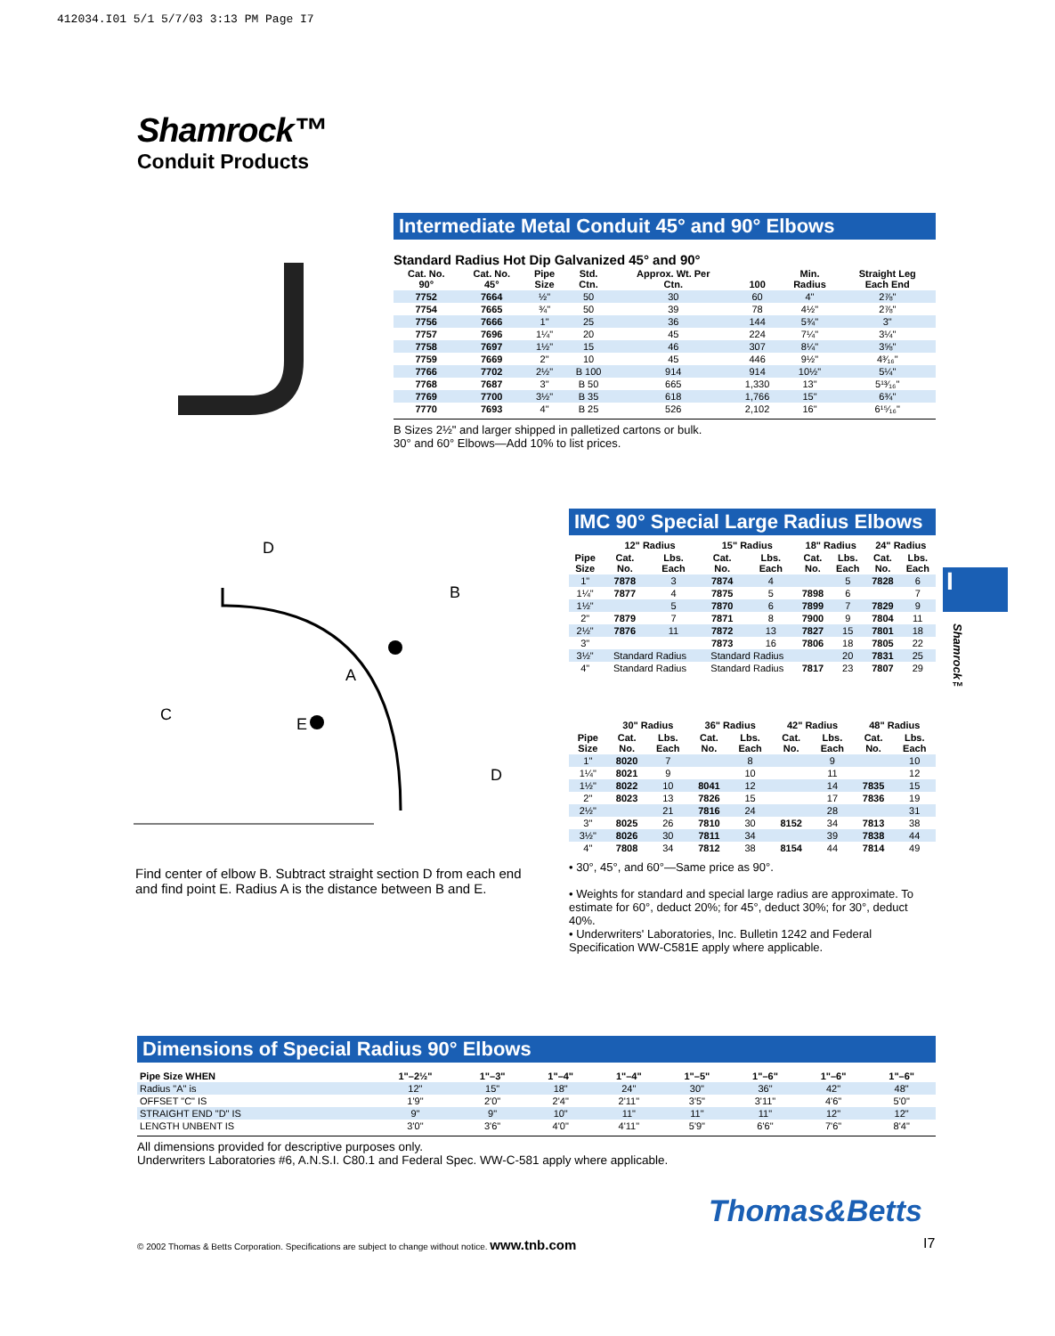412034.I01 5/1 5/7/03 3:13 PM Page I7
Shamrock™
Conduit Products
Intermediate Metal Conduit 45° and 90° Elbows
Standard Radius Hot Dip Galvanized 45° and 90°
| Cat. No. 90° | Cat. No. 45° | Pipe Size | Std. Ctn. | Approx. Wt. Per Ctn. | 100 | Min. Radius | Straight Leg Each End |
| --- | --- | --- | --- | --- | --- | --- | --- |
| 7752 | 7664 | ½" | 50 | 30 | 60 | 4" | 2⅞" |
| 7754 | 7665 | ¾" | 50 | 39 | 78 | 4½" | 2⅞" |
| 7756 | 7666 | 1" | 25 | 36 | 144 | 5¾" | 3" |
| 7757 | 7696 | 1¼" | 20 | 45 | 224 | 7¼" | 3¼" |
| 7758 | 7697 | 1½" | 15 | 46 | 307 | 8¼" | 3⅝" |
| 7759 | 7669 | 2" | 10 | 45 | 446 | 9½" | 4³⁄₁₆" |
| 7766 | 7702 | 2½" | B 100 | 914 | 914 | 10½" | 5¼" |
| 7768 | 7687 | 3" | B 50 | 665 | 1,330 | 13" | 5¹³⁄₁₆" |
| 7769 | 7700 | 3½" | B 35 | 618 | 1,766 | 15" | 6¾" |
| 7770 | 7693 | 4" | B 25 | 526 | 2,102 | 16" | 6¹⁵⁄₁₆" |
B Sizes 2½" and larger shipped in palletized cartons or bulk.
30° and 60° Elbows—Add 10% to list prices.
D
B
A
C
E
D
Find center of elbow B. Subtract straight section D from each end and find point E. Radius A is the distance between B and E.
IMC 90° Special Large Radius Elbows
| | 12" Radius | | 15" Radius | | 18" Radius | | 24" Radius | |
| --- | --- | --- | --- | --- | --- | --- | --- | --- |
| Pipe Size | Cat. No. | Lbs. Each | Cat. No. | Lbs. Each | Cat. No. | Lbs. Each | Cat. No. | Lbs. Each |
| 1" | 7878 | 3 | 7874 | 4 | | 5 | 7828 | 6 |
| 1¼" | 7877 | 4 | 7875 | 5 | 7898 | 6 | | 7 |
| 1½" | | 5 | 7870 | 6 | 7899 | 7 | 7829 | 9 |
| 2" | 7879 | 7 | 7871 | 8 | 7900 | 9 | 7804 | 11 |
| 2½" | 7876 | 11 | 7872 | 13 | 7827 | 15 | 7801 | 18 |
| 3" | | | 7873 | 16 | 7806 | 18 | 7805 | 22 |
| 3½" | Standard Radius | | Standard Radius | | | 20 | 7831 | 25 |
| 4" | Standard Radius | | Standard Radius | | 7817 | 23 | 7807 | 29 |
| | 30" Radius | | 36" Radius | | 42" Radius | | 48" Radius | |
| --- | --- | --- | --- | --- | --- | --- | --- | --- |
| Pipe Size | Cat. No. | Lbs. Each | Cat. No. | Lbs. Each | Cat. No. | Lbs. Each | Cat. No. | Lbs. Each |
| 1" | 8020 | 7 | | 8 | | 9 | | 10 |
| 1¼" | 8021 | 9 | | 10 | | 11 | | 12 |
| 1½" | 8022 | 10 | 8041 | 12 | | 14 | 7835 | 15 |
| 2" | 8023 | 13 | 7826 | 15 | | 17 | 7836 | 19 |
| 2½" | | 21 | 7816 | 24 | | 28 | | 31 |
| 3" | 8025 | 26 | 7810 | 30 | 8152 | 34 | 7813 | 38 |
| 3½" | 8026 | 30 | 7811 | 34 | | 39 | 7838 | 44 |
| 4" | 7808 | 34 | 7812 | 38 | 8154 | 44 | 7814 | 49 |
• 30°, 45°, and 60°—Same price as 90°.
• Weights for standard and special large radius are approximate. To estimate for 60°, deduct 20%; for 45°, deduct 30%; for 30°, deduct 40%.
• Underwriters' Laboratories, Inc. Bulletin 1242 and Federal Specification WW-C581E apply where applicable.
I
Shamrock™
Dimensions of Special Radius 90° Elbows
| Pipe Size WHEN | 1"–2½" | 1"–3" | 1"–4" | 1"–4" | 1"–5" | 1"–6" | 1"–6" | 1"–6" |
| --- | --- | --- | --- | --- | --- | --- | --- | --- |
| Radius "A" is | 12" | 15" | 18" | 24" | 30" | 36" | 42" | 48" |
| OFFSET "C" IS | 1'9" | 2'0" | 2'4" | 2'11" | 3'5" | 3'11" | 4'6" | 5'0" |
| STRAIGHT END "D" IS | 9" | 9" | 10" | 11" | 11" | 11" | 12" | 12" |
| LENGTH UNBENT IS | 3'0" | 3'6" | 4'0" | 4'11" | 5'9" | 6'6" | 7'6" | 8'4" |
All dimensions provided for descriptive purposes only.
Underwriters Laboratories #6, A.N.S.I. C80.1 and Federal Spec. WW-C-581 apply where applicable.
Thomas&Betts
© 2002 Thomas & Betts Corporation. Specifications are subject to change without notice. www.tnb.com
I7